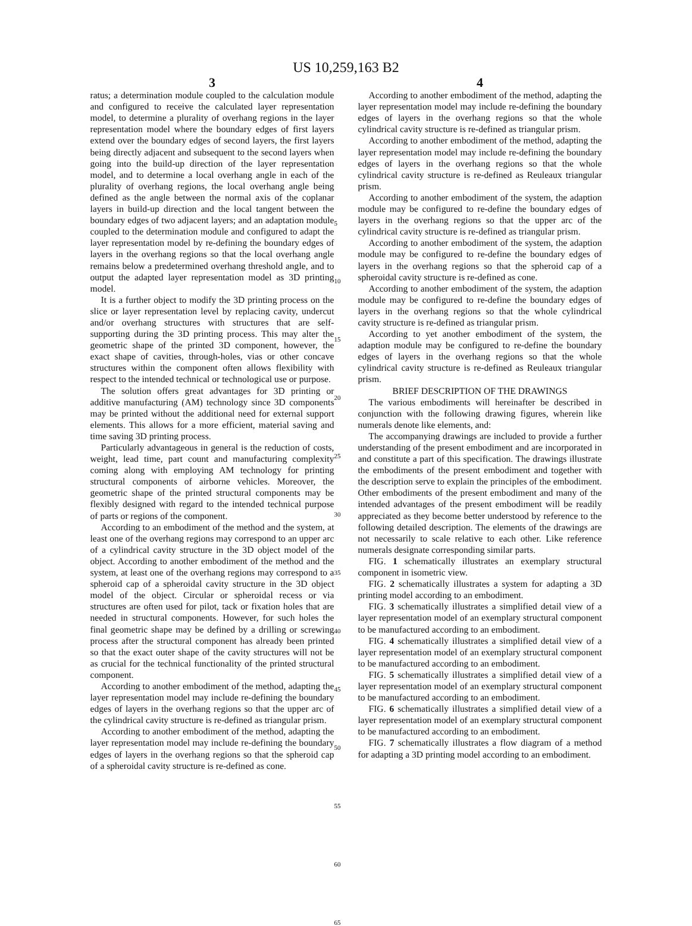US 10,259,163 B2
3
ratus; a determination module coupled to the calculation module and configured to receive the calculated layer representation model, to determine a plurality of overhang regions in the layer representation model where the boundary edges of first layers extend over the boundary edges of second layers, the first layers being directly adjacent and subsequent to the second layers when going into the build-up direction of the layer representation model, and to determine a local overhang angle in each of the plurality of overhang regions, the local overhang angle being defined as the angle between the normal axis of the coplanar layers in build-up direction and the local tangent between the boundary edges of two adjacent layers; and an adaptation module coupled to the determination module and configured to adapt the layer representation model by re-defining the boundary edges of layers in the overhang regions so that the local overhang angle remains below a predetermined overhang threshold angle, and to output the adapted layer representation model as 3D printing model.
It is a further object to modify the 3D printing process on the slice or layer representation level by replacing cavity, undercut and/or overhang structures with structures that are self-supporting during the 3D printing process. This may alter the geometric shape of the printed 3D component, however, the exact shape of cavities, through-holes, vias or other concave structures within the component often allows flexibility with respect to the intended technical or technological use or purpose.
The solution offers great advantages for 3D printing or additive manufacturing (AM) technology since 3D components may be printed without the additional need for external support elements. This allows for a more efficient, material saving and time saving 3D printing process.
Particularly advantageous in general is the reduction of costs, weight, lead time, part count and manufacturing complexity coming along with employing AM technology for printing structural components of airborne vehicles. Moreover, the geometric shape of the printed structural components may be flexibly designed with regard to the intended technical purpose of parts or regions of the component.
According to an embodiment of the method and the system, at least one of the overhang regions may correspond to an upper arc of a cylindrical cavity structure in the 3D object model of the object. According to another embodiment of the method and the system, at least one of the overhang regions may correspond to a spheroid cap of a spheroidal cavity structure in the 3D object model of the object. Circular or spheroidal recess or via structures are often used for pilot, tack or fixation holes that are needed in structural components. However, for such holes the final geometric shape may be defined by a drilling or screwing process after the structural component has already been printed so that the exact outer shape of the cavity structures will not be as crucial for the technical functionality of the printed structural component.
According to another embodiment of the method, adapting the layer representation model may include re-defining the boundary edges of layers in the overhang regions so that the upper arc of the cylindrical cavity structure is re-defined as triangular prism.
According to another embodiment of the method, adapting the layer representation model may include re-defining the boundary edges of layers in the overhang regions so that the spheroid cap of a spheroidal cavity structure is re-defined as cone.
5
10
15
20
25
30
35
40
45
50
55
60
65
4
According to another embodiment of the method, adapting the layer representation model may include re-defining the boundary edges of layers in the overhang regions so that the whole cylindrical cavity structure is re-defined as triangular prism.
According to another embodiment of the method, adapting the layer representation model may include re-defining the boundary edges of layers in the overhang regions so that the whole cylindrical cavity structure is re-defined as Reuleaux triangular prism.
According to another embodiment of the system, the adaption module may be configured to re-define the boundary edges of layers in the overhang regions so that the upper arc of the cylindrical cavity structure is re-defined as triangular prism.
According to another embodiment of the system, the adaption module may be configured to re-define the boundary edges of layers in the overhang regions so that the spheroid cap of a spheroidal cavity structure is re-defined as cone.
According to another embodiment of the system, the adaption module may be configured to re-define the boundary edges of layers in the overhang regions so that the whole cylindrical cavity structure is re-defined as triangular prism.
According to yet another embodiment of the system, the adaption module may be configured to re-define the boundary edges of layers in the overhang regions so that the whole cylindrical cavity structure is re-defined as Reuleaux triangular prism.
BRIEF DESCRIPTION OF THE DRAWINGS
The various embodiments will hereinafter be described in conjunction with the following drawing figures, wherein like numerals denote like elements, and:
The accompanying drawings are included to provide a further understanding of the present embodiment and are incorporated in and constitute a part of this specification. The drawings illustrate the embodiments of the present embodiment and together with the description serve to explain the principles of the embodiment. Other embodiments of the present embodiment and many of the intended advantages of the present embodiment will be readily appreciated as they become better understood by reference to the following detailed description. The elements of the drawings are not necessarily to scale relative to each other. Like reference numerals designate corresponding similar parts.
FIG. 1 schematically illustrates an exemplary structural component in isometric view.
FIG. 2 schematically illustrates a system for adapting a 3D printing model according to an embodiment.
FIG. 3 schematically illustrates a simplified detail view of a layer representation model of an exemplary structural component to be manufactured according to an embodiment.
FIG. 4 schematically illustrates a simplified detail view of a layer representation model of an exemplary structural component to be manufactured according to an embodiment.
FIG. 5 schematically illustrates a simplified detail view of a layer representation model of an exemplary structural component to be manufactured according to an embodiment.
FIG. 6 schematically illustrates a simplified detail view of a layer representation model of an exemplary structural component to be manufactured according to an embodiment.
FIG. 7 schematically illustrates a flow diagram of a method for adapting a 3D printing model according to an embodiment.